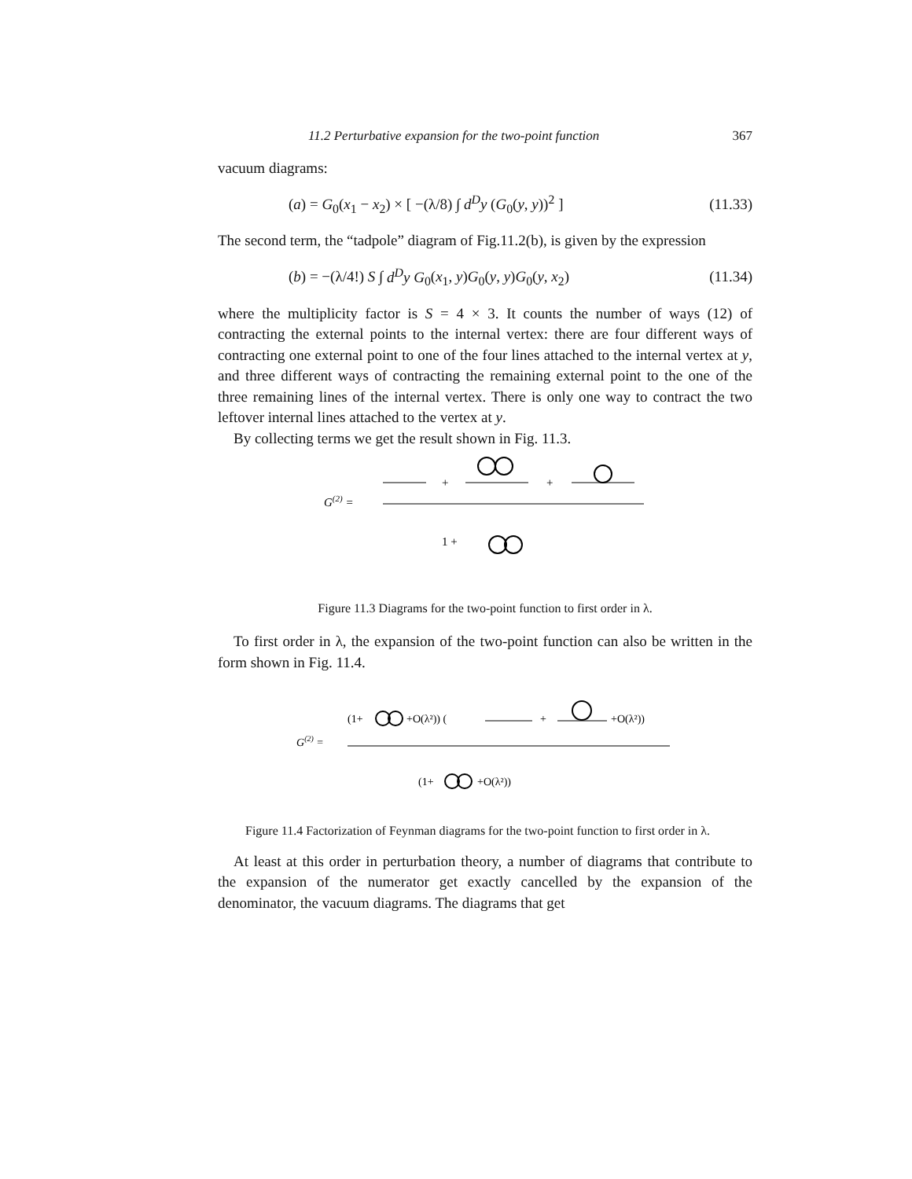11.2 Perturbative expansion for the two-point function 367
vacuum diagrams:
(a) = G<sub>0</sub>(x<sub>1</sub> − x<sub>2</sub>) × [ −(λ/8) ∫ d<sup>D</sup>y (G<sub>0</sub>(y, y))<sup>2</sup> ] (11.33)
The second term, the “tadpole” diagram of Fig.11.2(b), is given by the expression
(b) = −(λ/4!) S ∫ d<sup>D</sup>y G<sub>0</sub>(x<sub>1</sub>, y)G<sub>0</sub>(y, y)G<sub>0</sub>(y, x<sub>2</sub>) (11.34)
where the multiplicity factor is S = 4 × 3. It counts the number of ways (12) of contracting the external points to the internal vertex: there are four different ways of contracting one external point to one of the four lines attached to the internal vertex at y, and three different ways of contracting the remaining external point to the one of the three remaining lines of the internal vertex. There is only one way to contract the two leftover internal lines attached to the vertex at y.
By collecting terms we get the result shown in Fig. 11.3.
G(2) =
+
+
1 +
Figure 11.3 Diagrams for the two-point function to first order in λ.
To first order in λ, the expansion of the two-point function can also be written in the form shown in Fig. 11.4.
G(2) =
(1+
+O(λ²)) (
+
+O(λ²))
(1+
+O(λ²))
Figure 11.4 Factorization of Feynman diagrams for the two-point function to first order in λ.
At least at this order in perturbation theory, a number of diagrams that contribute to the expansion of the numerator get exactly cancelled by the expansion of the denominator, the vacuum diagrams. The diagrams that get